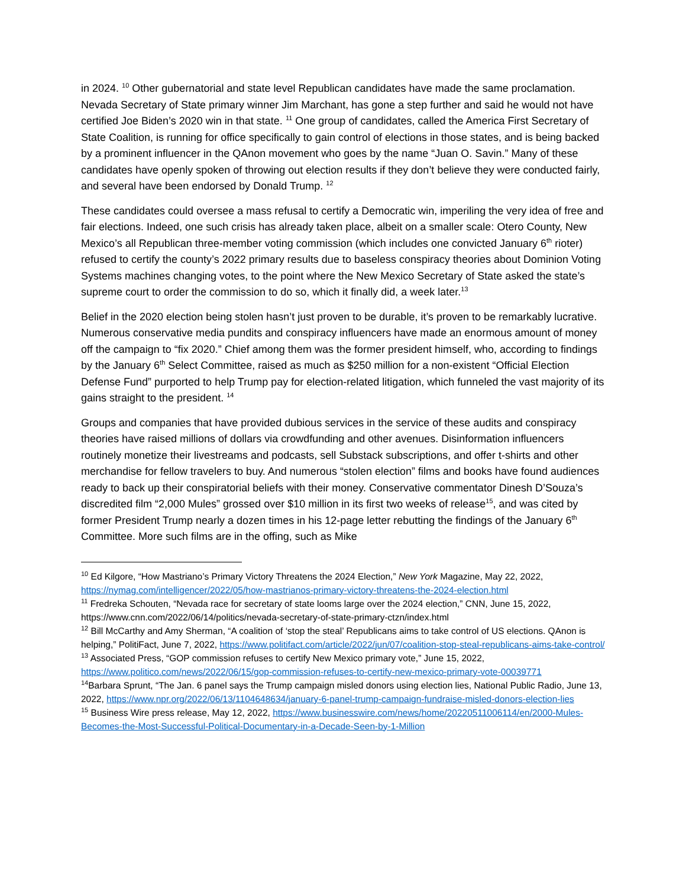in 2024. <sup>10</sup> Other gubernatorial and state level Republican candidates have made the same proclamation. Nevada Secretary of State primary winner Jim Marchant, has gone a step further and said he would not have certified Joe Biden’s 2020 win in that state. <sup>11</sup> One group of candidates, called the America First Secretary of State Coalition, is running for office specifically to gain control of elections in those states, and is being backed by a prominent influencer in the QAnon movement who goes by the name “Juan O. Savin.” Many of these candidates have openly spoken of throwing out election results if they don’t believe they were conducted fairly, and several have been endorsed by Donald Trump. <sup>12</sup>
These candidates could oversee a mass refusal to certify a Democratic win, imperiling the very idea of free and fair elections. Indeed, one such crisis has already taken place, albeit on a smaller scale: Otero County, New Mexico’s all Republican three-member voting commission (which includes one convicted January 6<sup>th</sup> rioter) refused to certify the county’s 2022 primary results due to baseless conspiracy theories about Dominion Voting Systems machines changing votes, to the point where the New Mexico Secretary of State asked the state’s supreme court to order the commission to do so, which it finally did, a week later.<sup>13</sup>
Belief in the 2020 election being stolen hasn’t just proven to be durable, it’s proven to be remarkably lucrative. Numerous conservative media pundits and conspiracy influencers have made an enormous amount of money off the campaign to “fix 2020.” Chief among them was the former president himself, who, according to findings by the January 6<sup>th</sup> Select Committee, raised as much as $250 million for a non-existent “Official Election Defense Fund” purported to help Trump pay for election-related litigation, which funneled the vast majority of its gains straight to the president. <sup>14</sup>
Groups and companies that have provided dubious services in the service of these audits and conspiracy theories have raised millions of dollars via crowdfunding and other avenues. Disinformation influencers routinely monetize their livestreams and podcasts, sell Substack subscriptions, and offer t-shirts and other merchandise for fellow travelers to buy. And numerous “stolen election” films and books have found audiences ready to back up their conspiratorial beliefs with their money. Conservative commentator Dinesh D’Souza’s discredited film “2,000 Mules” grossed over $10 million in its first two weeks of release<sup>15</sup>, and was cited by former President Trump nearly a dozen times in his 12-page letter rebutting the findings of the January 6<sup>th</sup> Committee. More such films are in the offing, such as Mike
<sup>10</sup> Ed Kilgore, “How Mastriano’s Primary Victory Threatens the 2024 Election,” New York Magazine, May 22, 2022, https://nymag.com/intelligencer/2022/05/how-mastrianos-primary-victory-threatens-the-2024-election.html
<sup>11</sup> Fredreka Schouten, “Nevada race for secretary of state looms large over the 2024 election,” CNN, June 15, 2022, https://www.cnn.com/2022/06/14/politics/nevada-secretary-of-state-primary-ctzn/index.html
<sup>12</sup> Bill McCarthy and Amy Sherman, “A coalition of ‘stop the steal’ Republicans aims to take control of US elections. QAnon is helping,” PolitiFact, June 7, 2022, https://www.politifact.com/article/2022/jun/07/coalition-stop-steal-republicans-aims-take-control/
<sup>13</sup> Associated Press, “GOP commission refuses to certify New Mexico primary vote,” June 15, 2022, https://www.politico.com/news/2022/06/15/gop-commission-refuses-to-certify-new-mexico-primary-vote-00039771
<sup>14</sup> Barbara Sprunt, “The Jan. 6 panel says the Trump campaign misled donors using election lies, National Public Radio, June 13, 2022, https://www.npr.org/2022/06/13/1104648634/january-6-panel-trump-campaign-fundraise-misled-donors-election-lies
<sup>15</sup> Business Wire press release, May 12, 2022, https://www.businesswire.com/news/home/20220511006114/en/2000-Mules-Becomes-the-Most-Successful-Political-Documentary-in-a-Decade-Seen-by-1-Million